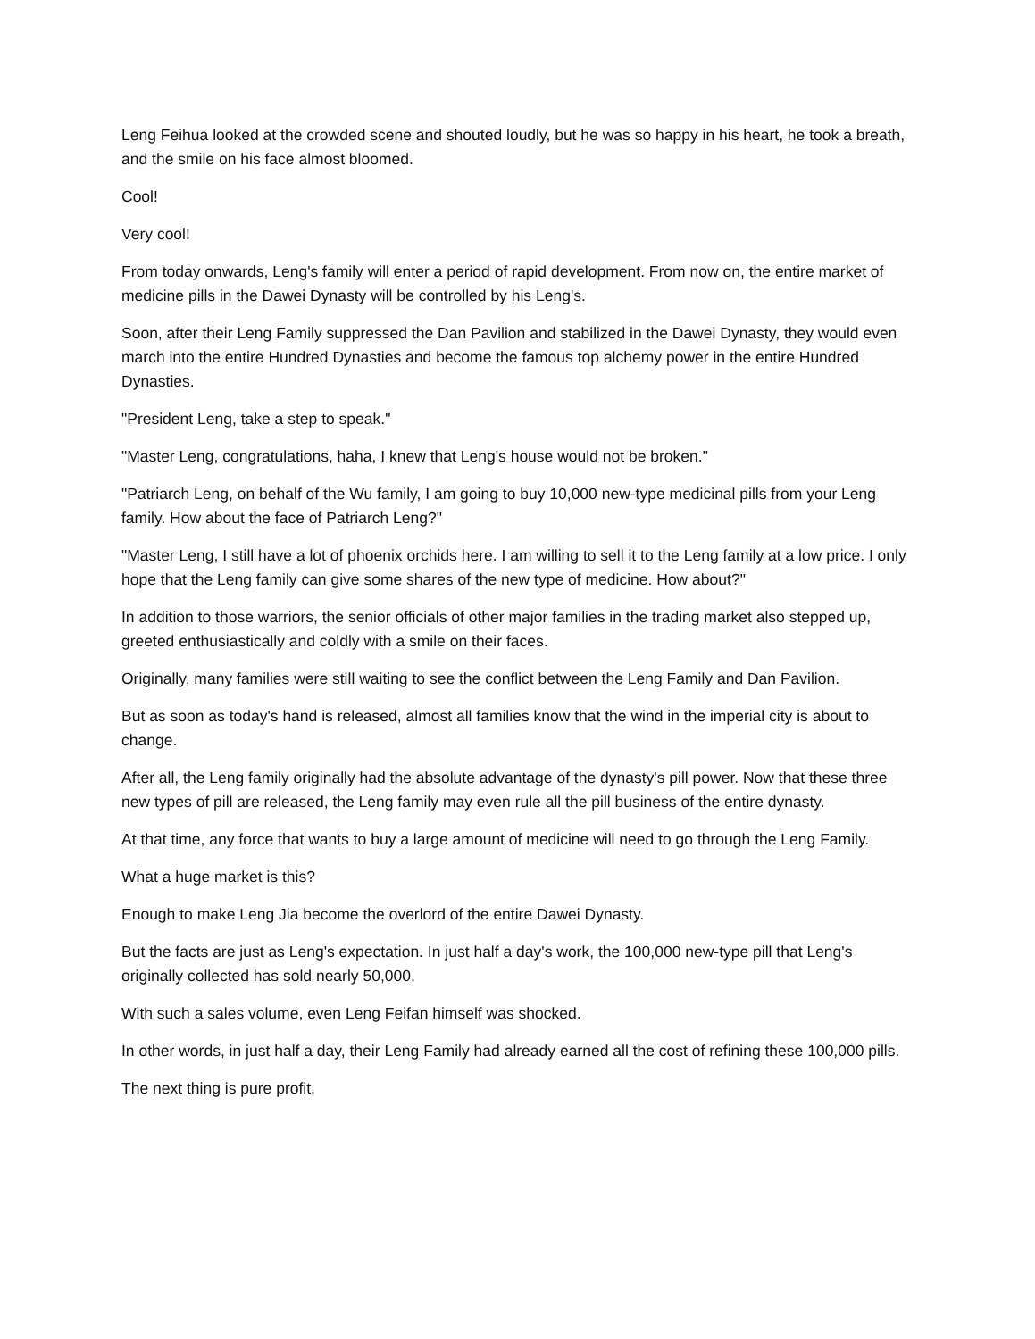Leng Feihua looked at the crowded scene and shouted loudly, but he was so happy in his heart, he took a breath, and the smile on his face almost bloomed.
Cool!
Very cool!
From today onwards, Leng's family will enter a period of rapid development. From now on, the entire market of medicine pills in the Dawei Dynasty will be controlled by his Leng's.
Soon, after their Leng Family suppressed the Dan Pavilion and stabilized in the Dawei Dynasty, they would even march into the entire Hundred Dynasties and become the famous top alchemy power in the entire Hundred Dynasties.
"President Leng, take a step to speak."
"Master Leng, congratulations, haha, I knew that Leng's house would not be broken."
"Patriarch Leng, on behalf of the Wu family, I am going to buy 10,000 new-type medicinal pills from your Leng family. How about the face of Patriarch Leng?"
"Master Leng, I still have a lot of phoenix orchids here. I am willing to sell it to the Leng family at a low price. I only hope that the Leng family can give some shares of the new type of medicine. How about?"
In addition to those warriors, the senior officials of other major families in the trading market also stepped up, greeted enthusiastically and coldly with a smile on their faces.
Originally, many families were still waiting to see the conflict between the Leng Family and Dan Pavilion.
But as soon as today's hand is released, almost all families know that the wind in the imperial city is about to change.
After all, the Leng family originally had the absolute advantage of the dynasty's pill power. Now that these three new types of pill are released, the Leng family may even rule all the pill business of the entire dynasty.
At that time, any force that wants to buy a large amount of medicine will need to go through the Leng Family.
What a huge market is this?
Enough to make Leng Jia become the overlord of the entire Dawei Dynasty.
But the facts are just as Leng's expectation. In just half a day's work, the 100,000 new-type pill that Leng's originally collected has sold nearly 50,000.
With such a sales volume, even Leng Feifan himself was shocked.
In other words, in just half a day, their Leng Family had already earned all the cost of refining these 100,000 pills.
The next thing is pure profit.